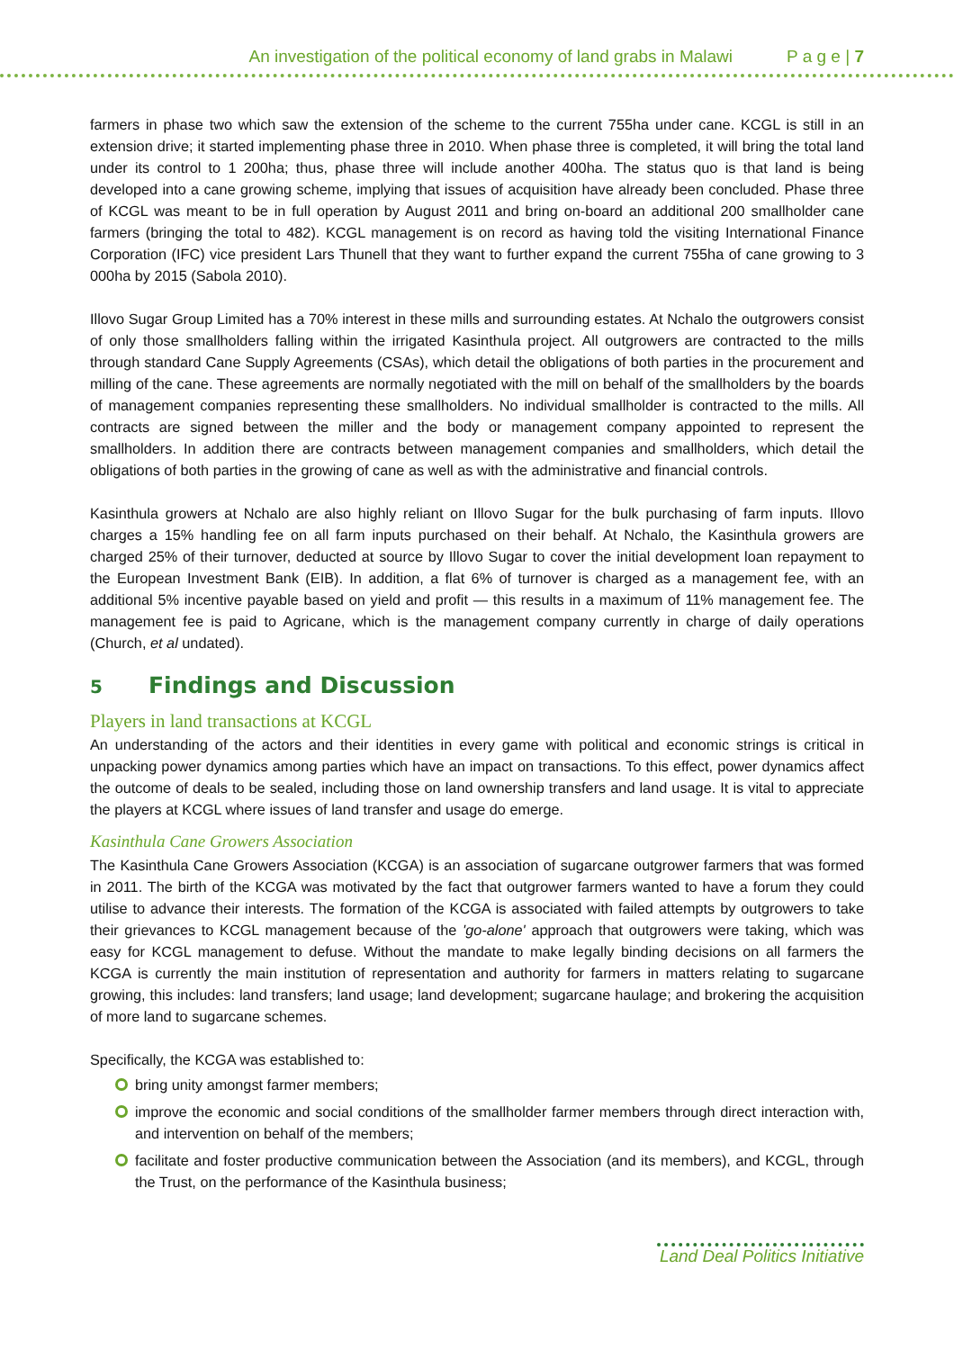An investigation of the political economy of land grabs in Malawi P a g e | 7
farmers in phase two which saw the extension of the scheme to the current 755ha under cane. KCGL is still in an extension drive; it started implementing phase three in 2010. When phase three is completed, it will bring the total land under its control to 1 200ha; thus, phase three will include another 400ha. The status quo is that land is being developed into a cane growing scheme, implying that issues of acquisition have already been concluded. Phase three of KCGL was meant to be in full operation by August 2011 and bring on-board an additional 200 smallholder cane farmers (bringing the total to 482). KCGL management is on record as having told the visiting International Finance Corporation (IFC) vice president Lars Thunell that they want to further expand the current 755ha of cane growing to 3 000ha by 2015 (Sabola 2010).
Illovo Sugar Group Limited has a 70% interest in these mills and surrounding estates. At Nchalo the outgrowers consist of only those smallholders falling within the irrigated Kasinthula project. All outgrowers are contracted to the mills through standard Cane Supply Agreements (CSAs), which detail the obligations of both parties in the procurement and milling of the cane. These agreements are normally negotiated with the mill on behalf of the smallholders by the boards of management companies representing these smallholders. No individual smallholder is contracted to the mills. All contracts are signed between the miller and the body or management company appointed to represent the smallholders. In addition there are contracts between management companies and smallholders, which detail the obligations of both parties in the growing of cane as well as with the administrative and financial controls.
Kasinthula growers at Nchalo are also highly reliant on Illovo Sugar for the bulk purchasing of farm inputs. Illovo charges a 15% handling fee on all farm inputs purchased on their behalf. At Nchalo, the Kasinthula growers are charged 25% of their turnover, deducted at source by Illovo Sugar to cover the initial development loan repayment to the European Investment Bank (EIB). In addition, a flat 6% of turnover is charged as a management fee, with an additional 5% incentive payable based on yield and profit — this results in a maximum of 11% management fee. The management fee is paid to Agricane, which is the management company currently in charge of daily operations (Church, et al undated).
5 Findings and Discussion
Players in land transactions at KCGL
An understanding of the actors and their identities in every game with political and economic strings is critical in unpacking power dynamics among parties which have an impact on transactions. To this effect, power dynamics affect the outcome of deals to be sealed, including those on land ownership transfers and land usage. It is vital to appreciate the players at KCGL where issues of land transfer and usage do emerge.
Kasinthula Cane Growers Association
The Kasinthula Cane Growers Association (KCGA) is an association of sugarcane outgrower farmers that was formed in 2011. The birth of the KCGA was motivated by the fact that outgrower farmers wanted to have a forum they could utilise to advance their interests. The formation of the KCGA is associated with failed attempts by outgrowers to take their grievances to KCGL management because of the 'go-alone' approach that outgrowers were taking, which was easy for KCGL management to defuse. Without the mandate to make legally binding decisions on all farmers the KCGA is currently the main institution of representation and authority for farmers in matters relating to sugarcane growing, this includes: land transfers; land usage; land development; sugarcane haulage; and brokering the acquisition of more land to sugarcane schemes.
Specifically, the KCGA was established to:
bring unity amongst farmer members;
improve the economic and social conditions of the smallholder farmer members through direct interaction with, and intervention on behalf of the members;
facilitate and foster productive communication between the Association (and its members), and KCGL, through the Trust, on the performance of the Kasinthula business;
Land Deal Politics Initiative